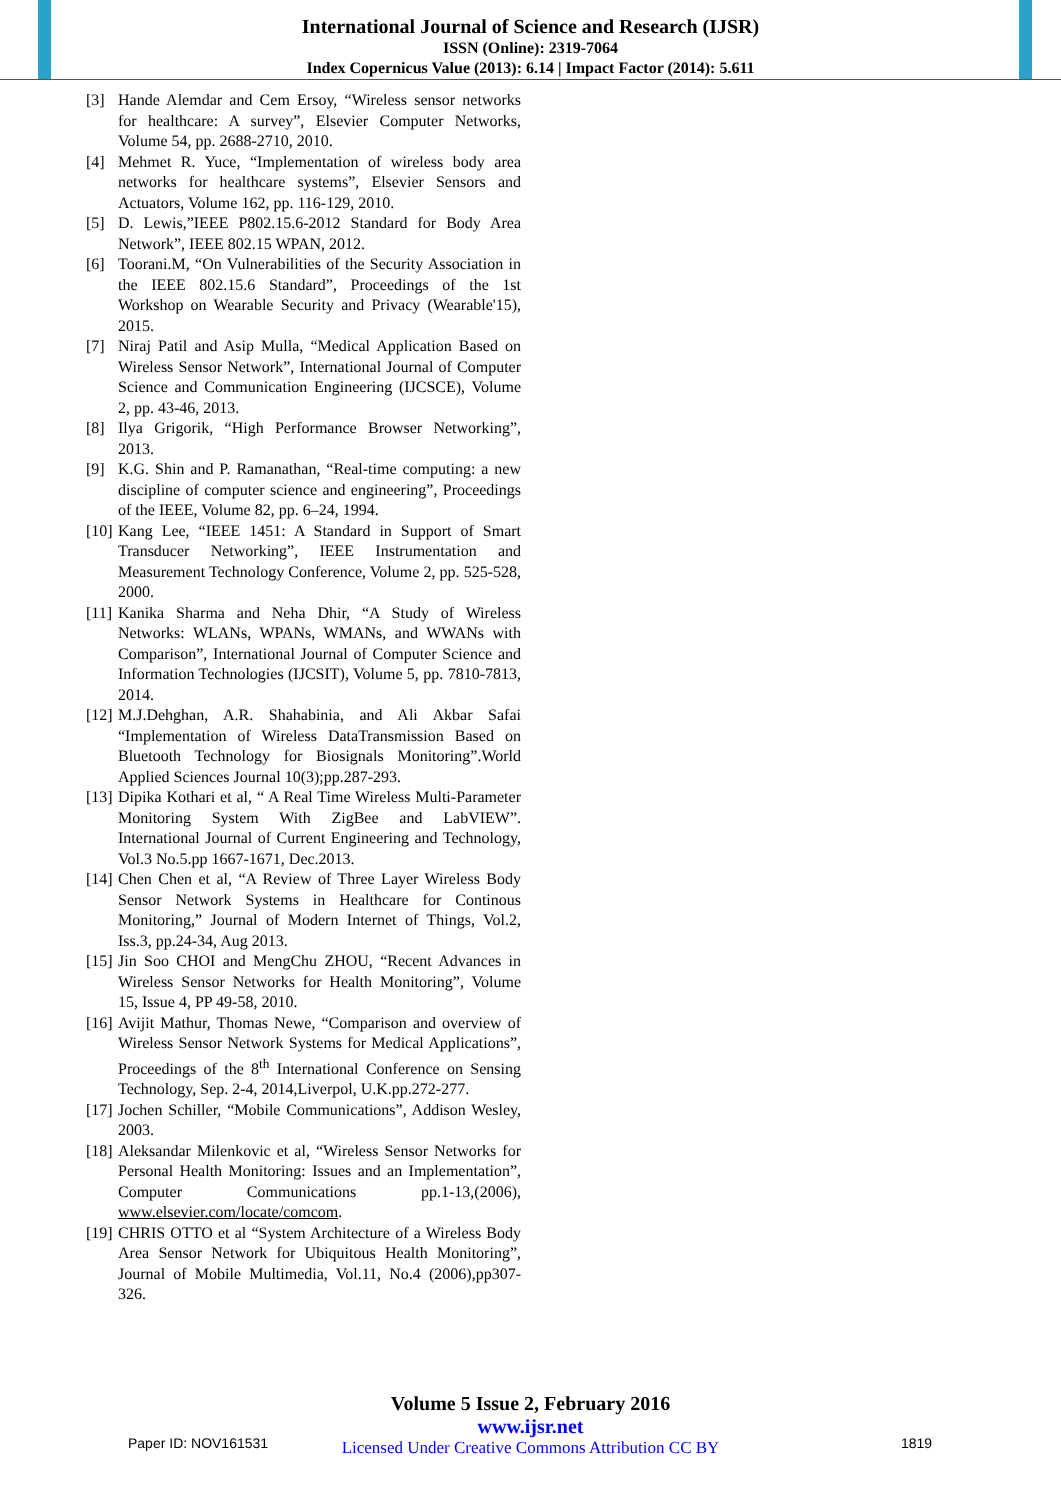International Journal of Science and Research (IJSR)
ISSN (Online): 2319-7064
Index Copernicus Value (2013): 6.14 | Impact Factor (2014): 5.611
[3] Hande Alemdar and Cem Ersoy, “Wireless sensor networks for healthcare: A survey”, Elsevier Computer Networks, Volume 54, pp. 2688-2710, 2010.
[4] Mehmet R. Yuce, “Implementation of wireless body area networks for healthcare systems”, Elsevier Sensors and Actuators, Volume 162, pp. 116-129, 2010.
[5] D. Lewis,”IEEE P802.15.6-2012 Standard for Body Area Network”, IEEE 802.15 WPAN, 2012.
[6] Toorani.M, “On Vulnerabilities of the Security Association in the IEEE 802.15.6 Standard”, Proceedings of the 1st Workshop on Wearable Security and Privacy (Wearable'15), 2015.
[7] Niraj Patil and Asip Mulla, “Medical Application Based on Wireless Sensor Network”, International Journal of Computer Science and Communication Engineering (IJCSCE), Volume 2, pp. 43-46, 2013.
[8] Ilya Grigorik, “High Performance Browser Networking”, 2013.
[9] K.G. Shin and P. Ramanathan, “Real-time computing: a new discipline of computer science and engineering”, Proceedings of the IEEE, Volume 82, pp. 6–24, 1994.
[10] Kang Lee, “IEEE 1451: A Standard in Support of Smart Transducer Networking”, IEEE Instrumentation and Measurement Technology Conference, Volume 2, pp. 525-528, 2000.
[11] Kanika Sharma and Neha Dhir, “A Study of Wireless Networks: WLANs, WPANs, WMANs, and WWANs with Comparison”, International Journal of Computer Science and Information Technologies (IJCSIT), Volume 5, pp. 7810-7813, 2014.
[12] M.J.Dehghan, A.R. Shahabinia, and Ali Akbar Safai “Implementation of Wireless DataTransmission Based on Bluetooth Technology for Biosignals Monitoring”.World Applied Sciences Journal 10(3);pp.287-293.
[13] Dipika Kothari et al, “ A Real Time Wireless Multi-Parameter Monitoring System With ZigBee and LabVIEW”. International Journal of Current Engineering and Technology, Vol.3 No.5.pp 1667-1671, Dec.2013.
[14] Chen Chen et al, “A Review of Three Layer Wireless Body Sensor Network Systems in Healthcare for Continous Monitoring,” Journal of Modern Internet of Things, Vol.2, Iss.3, pp.24-34, Aug 2013.
[15] Jin Soo CHOI and MengChu ZHOU, “Recent Advances in Wireless Sensor Networks for Health Monitoring”, Volume 15, Issue 4, PP 49-58, 2010.
[16] Avijit Mathur, Thomas Newe, “Comparison and overview of Wireless Sensor Network Systems for Medical Applications”, Proceedings of the 8<sup>th</sup> International Conference on Sensing Technology, Sep. 2-4, 2014,Liverpol, U.K.pp.272-277.
[17] Jochen Schiller, “Mobile Communications”, Addison Wesley, 2003.
[18] Aleksandar Milenkovic et al, “Wireless Sensor Networks for Personal Health Monitoring: Issues and an Implementation”, Computer Communications pp.1-13,(2006), www.elsevier.com/locate/comcom.
[19] CHRIS OTTO et al “System Architecture of a Wireless Body Area Sensor Network for Ubiquitous Health Monitoring”, Journal of Mobile Multimedia, Vol.11, No.4 (2006),pp307-326.
Volume 5 Issue 2, February 2016
www.ijsr.net
Licensed Under Creative Commons Attribution CC BY
Paper ID: NOV161531 1819